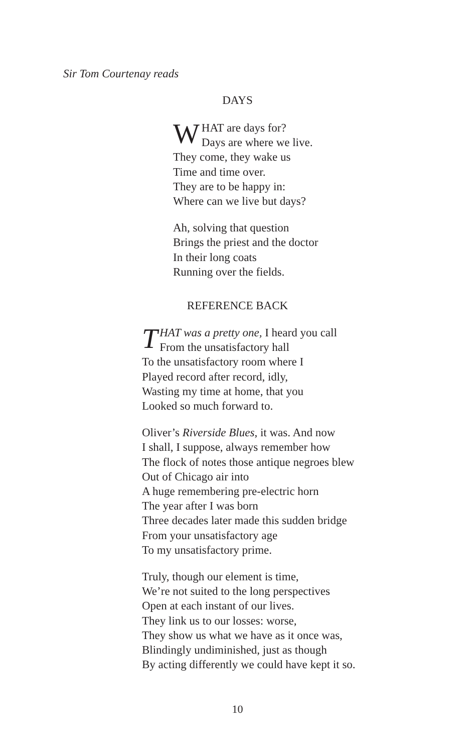Sir Tom Courtenay reads
DAYS
WHAT are days for?
Days are where we live.
They come, they wake us
Time and time over.
They are to be happy in:
Where can we live but days?
Ah, solving that question
Brings the priest and the doctor
In their long coats
Running over the fields.
REFERENCE BACK
THAT was a pretty one, I heard you call
From the unsatisfactory hall
To the unsatisfactory room where I
Played record after record, idly,
Wasting my time at home, that you
Looked so much forward to.
Oliver’s Riverside Blues, it was. And now
I shall, I suppose, always remember how
The flock of notes those antique negroes blew
Out of Chicago air into
A huge remembering pre-electric horn
The year after I was born
Three decades later made this sudden bridge
From your unsatisfactory age
To my unsatisfactory prime.
Truly, though our element is time,
We’re not suited to the long perspectives
Open at each instant of our lives.
They link us to our losses: worse,
They show us what we have as it once was,
Blindingly undiminished, just as though
By acting differently we could have kept it so.
10